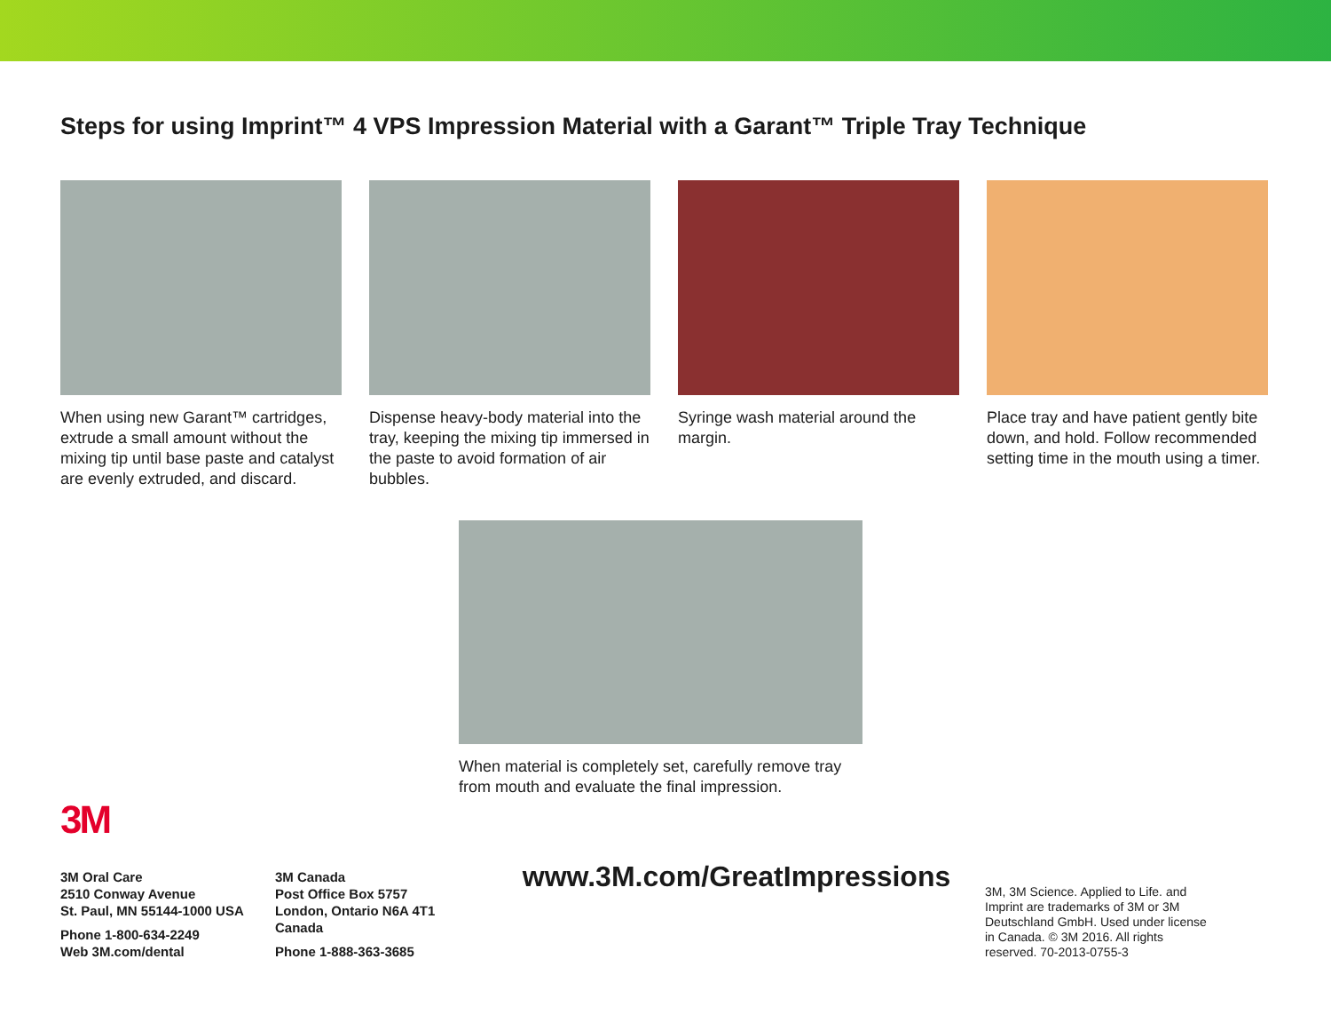Steps for using Imprint™ 4 VPS Impression Material with a Garant™ Triple Tray Technique
When using new Garant™ cartridges, extrude a small amount without the mixing tip until base paste and catalyst are evenly extruded, and discard.
Dispense heavy-body material into the tray, keeping the mixing tip immersed in the paste to avoid formation of air bubbles.
Syringe wash material around the margin.
Place tray and have patient gently bite down, and hold. Follow recommended setting time in the mouth using a timer.
When material is completely set, carefully remove tray from mouth and evaluate the final impression.
3M
3M Oral Care
2510 Conway Avenue
St. Paul, MN 55144-1000 USA
Phone 1-800-634-2249
Web 3M.com/dental
3M Canada
Post Office Box 5757
London, Ontario N6A 4T1
Canada
Phone 1-888-363-3685
www.3M.com/GreatImpressions
3M, 3M Science. Applied to Life. and Imprint are trademarks of 3M or 3M Deutschland GmbH. Used under license in Canada. © 3M 2016. All rights reserved. 70-2013-0755-3